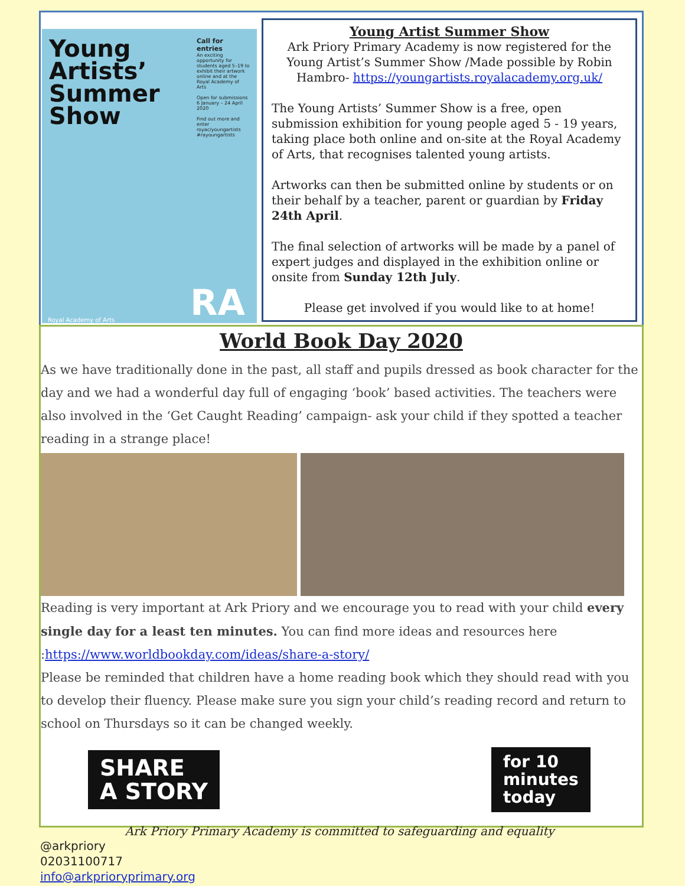Young
Artists’
Summer
Show
Call for entries
An exciting opportunity for students aged 5–19 to exhibit their artwork online and at the Royal Academy of Arts
Open for submissions
6 January – 24 April 2020
Find out more and enter
royac/youngartists
#rayoungartists
Royal Academy of Arts RA
Young Artist Summer Show
Ark Priory Primary Academy is now registered for the Young Artist’s Summer Show /Made possible by Robin Hambro- https://youngartists.royalacademy.org.uk/
The Young Artists’ Summer Show is a free, open submission exhibition for young people aged 5 - 19 years, taking place both online and on-site at the Royal Academy of Arts, that recognises talented young artists.
Artworks can then be submitted online by students or on their behalf by a teacher, parent or guardian by Friday 24th April.
The final selection of artworks will be made by a panel of expert judges and displayed in the exhibition online or onsite from Sunday 12th July.
Please get involved if you would like to at home!
World Book Day 2020
As we have traditionally done in the past, all staff and pupils dressed as book character for the day and we had a wonderful day full of engaging ‘book’ based activities. The teachers were also involved in the ‘Get Caught Reading’ campaign- ask your child if they spotted a teacher reading in a strange place!
Reading is very important at Ark Priory and we encourage you to read with your child every single day for a least ten minutes. You can find more ideas and resources here :https://www.worldbookday.com/ideas/share-a-story/
Please be reminded that children have a home reading book which they should read with you to develop their fluency. Please make sure you sign your child’s reading record and return to school on Thursdays so it can be changed weekly.
SHARE
A STORY
for 10
minutes
today
Ark Priory Primary Academy is committed to safeguarding and equality
@arkpriory
02031100717
info@arkprioryprimary.org